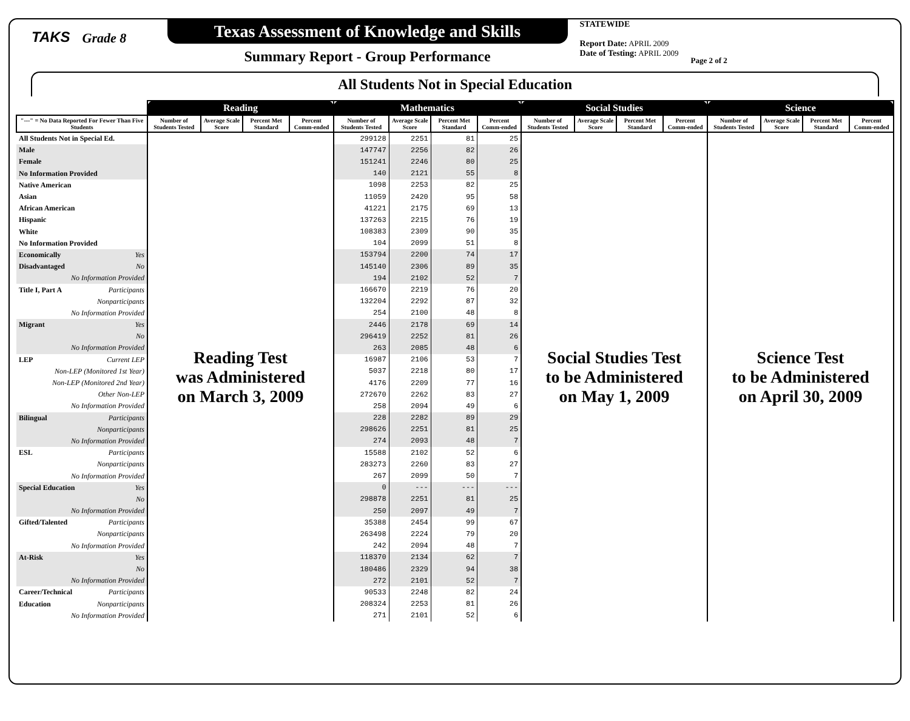TAKS
Grade 8
Texas Assessment of Knowledge and Skills
Summary Report - Group Performance
STATEWIDE
Report Date: APRIL 2009
Date of Testing: APRIL 2009
Page 2 of 2
All Students Not in Special Education
| | Reading | | | | Mathematics | | | | Social Studies | | | | Science | | | |
| --- | --- | --- | --- | --- | --- | --- | --- | --- | --- | --- | --- | --- | --- | --- | --- | --- |
| "---" = No Data Reported For Fewer Than Five Students | Number of Students Tested | Average Scale Score | Percent Met Standard | Percent Comm-ended | Number of Students Tested | Average Scale Score | Percent Met Standard | Percent Comm-ended | Number of Students Tested | Average Scale Score | Percent Met Standard | Percent Comm-ended | Number of Students Tested | Average Scale Score | Percent Met Standard | Percent Comm-ended |
| All Students Not in Special Ed. | Reading Test was Administered on March 3, 2009 | | | | 299128 | 2251 | 81 | 25 | Social Studies Test to be Administered on May 1, 2009 | | | | Science Test to be Administered on April 30, 2009 | | | |
| Male | | | | | 147747 | 2256 | 82 | 26 | | | | | | | | |
| Female | | | | | 151241 | 2246 | 80 | 25 | | | | | | | | |
| No Information Provided | | | | | 140 | 2121 | 55 | 8 | | | | | | | | |
| Native American | | | | | 1098 | 2253 | 82 | 25 | | | | | | | | |
| Asian | | | | | 11059 | 2420 | 95 | 58 | | | | | | | | |
| African American | | | | | 41221 | 2175 | 69 | 13 | | | | | | | | |
| Hispanic | | | | | 137263 | 2215 | 76 | 19 | | | | | | | | |
| White | | | | | 108383 | 2309 | 90 | 35 | | | | | | | | |
| No Information Provided | | | | | 104 | 2099 | 51 | 8 | | | | | | | | |
| Economically Yes | | | | | 153794 | 2200 | 74 | 17 | | | | | | | | |
| Disadvantaged No | | | | | 145140 | 2306 | 89 | 35 | | | | | | | | |
| No Information Provided | | | | | 194 | 2102 | 52 | 7 | | | | | | | | |
| Title I, Part A Participants | | | | | 166670 | 2219 | 76 | 20 | | | | | | | | |
| Nonparticipants | | | | | 132204 | 2292 | 87 | 32 | | | | | | | | |
| No Information Provided | | | | | 254 | 2100 | 48 | 8 | | | | | | | | |
| Migrant Yes | | | | | 2446 | 2178 | 69 | 14 | | | | | | | | |
| No | | | | | 296419 | 2252 | 81 | 26 | | | | | | | | |
| No Information Provided | | | | | 263 | 2085 | 48 | 6 | | | | | | | | |
| LEP Current LEP | | | | | 16987 | 2106 | 53 | 7 | | | | | | | | |
| Non-LEP (Monitored 1st Year) | | | | | 5037 | 2218 | 80 | 17 | | | | | | | | |
| Non-LEP (Monitored 2nd Year) | | | | | 4176 | 2209 | 77 | 16 | | | | | | | | |
| Other Non-LEP | | | | | 272670 | 2262 | 83 | 27 | | | | | | | | |
| No Information Provided | | | | | 258 | 2094 | 49 | 6 | | | | | | | | |
| Bilingual Participants | | | | | 228 | 2282 | 89 | 29 | | | | | | | | |
| Nonparticipants | | | | | 298626 | 2251 | 81 | 25 | | | | | | | | |
| No Information Provided | | | | | 274 | 2093 | 48 | 7 | | | | | | | | |
| ESL Participants | | | | | 15588 | 2102 | 52 | 6 | | | | | | | | |
| Nonparticipants | | | | | 283273 | 2260 | 83 | 27 | | | | | | | | |
| No Information Provided | | | | | 267 | 2099 | 50 | 7 | | | | | | | | |
| Special Education Yes | | | | | 0 | --- | --- | --- | | | | | | | | |
| No | | | | | 298878 | 2251 | 81 | 25 | | | | | | | | |
| No Information Provided | | | | | 250 | 2097 | 49 | 7 | | | | | | | | |
| Gifted/Talented Participants | | | | | 35388 | 2454 | 99 | 67 | | | | | | | | |
| Nonparticipants | | | | | 263498 | 2224 | 79 | 20 | | | | | | | | |
| No Information Provided | | | | | 242 | 2094 | 48 | 7 | | | | | | | | |
| At-Risk Yes | | | | | 118370 | 2134 | 62 | 7 | | | | | | | | |
| No | | | | | 180486 | 2329 | 94 | 38 | | | | | | | | |
| No Information Provided | | | | | 272 | 2101 | 52 | 7 | | | | | | | | |
| Career/Technical Participants | | | | | 90533 | 2248 | 82 | 24 | | | | | | | | |
| Education Nonparticipants | | | | | 208324 | 2253 | 81 | 26 | | | | | | | | |
| No Information Provided | | | | | 271 | 2101 | 52 | 6 | | | | | | | | |